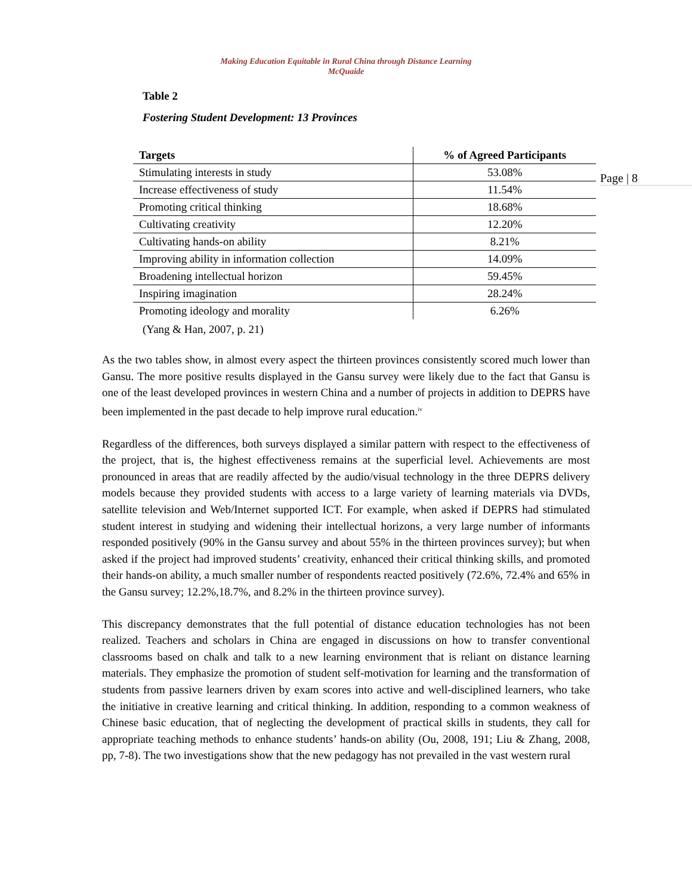Making Education Equitable in Rural China through Distance Learning
McQuaide
Page | 8
Table 2
Fostering Student Development: 13 Provinces
| Targets | % of Agreed Participants |
| --- | --- |
| Stimulating interests in study | 53.08% |
| Increase effectiveness of study | 11.54% |
| Promoting critical thinking | 18.68% |
| Cultivating creativity | 12.20% |
| Cultivating hands-on ability | 8.21% |
| Improving ability in information collection | 14.09% |
| Broadening intellectual horizon | 59.45% |
| Inspiring imagination | 28.24% |
| Promoting ideology and morality | 6.26% |
(Yang & Han, 2007, p. 21)
As the two tables show, in almost every aspect the thirteen provinces consistently scored much lower than Gansu. The more positive results displayed in the Gansu survey were likely due to the fact that Gansu is one of the least developed provinces in western China and a number of projects in addition to DEPRS have been implemented in the past decade to help improve rural education.<sup>iv</sup>
Regardless of the differences, both surveys displayed a similar pattern with respect to the effectiveness of the project, that is, the highest effectiveness remains at the superficial level. Achievements are most pronounced in areas that are readily affected by the audio/visual technology in the three DEPRS delivery models because they provided students with access to a large variety of learning materials via DVDs, satellite television and Web/Internet supported ICT. For example, when asked if DEPRS had stimulated student interest in studying and widening their intellectual horizons, a very large number of informants responded positively (90% in the Gansu survey and about 55% in the thirteen provinces survey); but when asked if the project had improved students’ creativity, enhanced their critical thinking skills, and promoted their hands-on ability, a much smaller number of respondents reacted positively (72.6%, 72.4% and 65% in the Gansu survey; 12.2%,18.7%, and 8.2% in the thirteen province survey).
This discrepancy demonstrates that the full potential of distance education technologies has not been realized. Teachers and scholars in China are engaged in discussions on how to transfer conventional classrooms based on chalk and talk to a new learning environment that is reliant on distance learning materials. They emphasize the promotion of student self-motivation for learning and the transformation of students from passive learners driven by exam scores into active and well-disciplined learners, who take the initiative in creative learning and critical thinking. In addition, responding to a common weakness of Chinese basic education, that of neglecting the development of practical skills in students, they call for appropriate teaching methods to enhance students’ hands-on ability (Ou, 2008, 191; Liu & Zhang, 2008, pp, 7-8). The two investigations show that the new pedagogy has not prevailed in the vast western rural